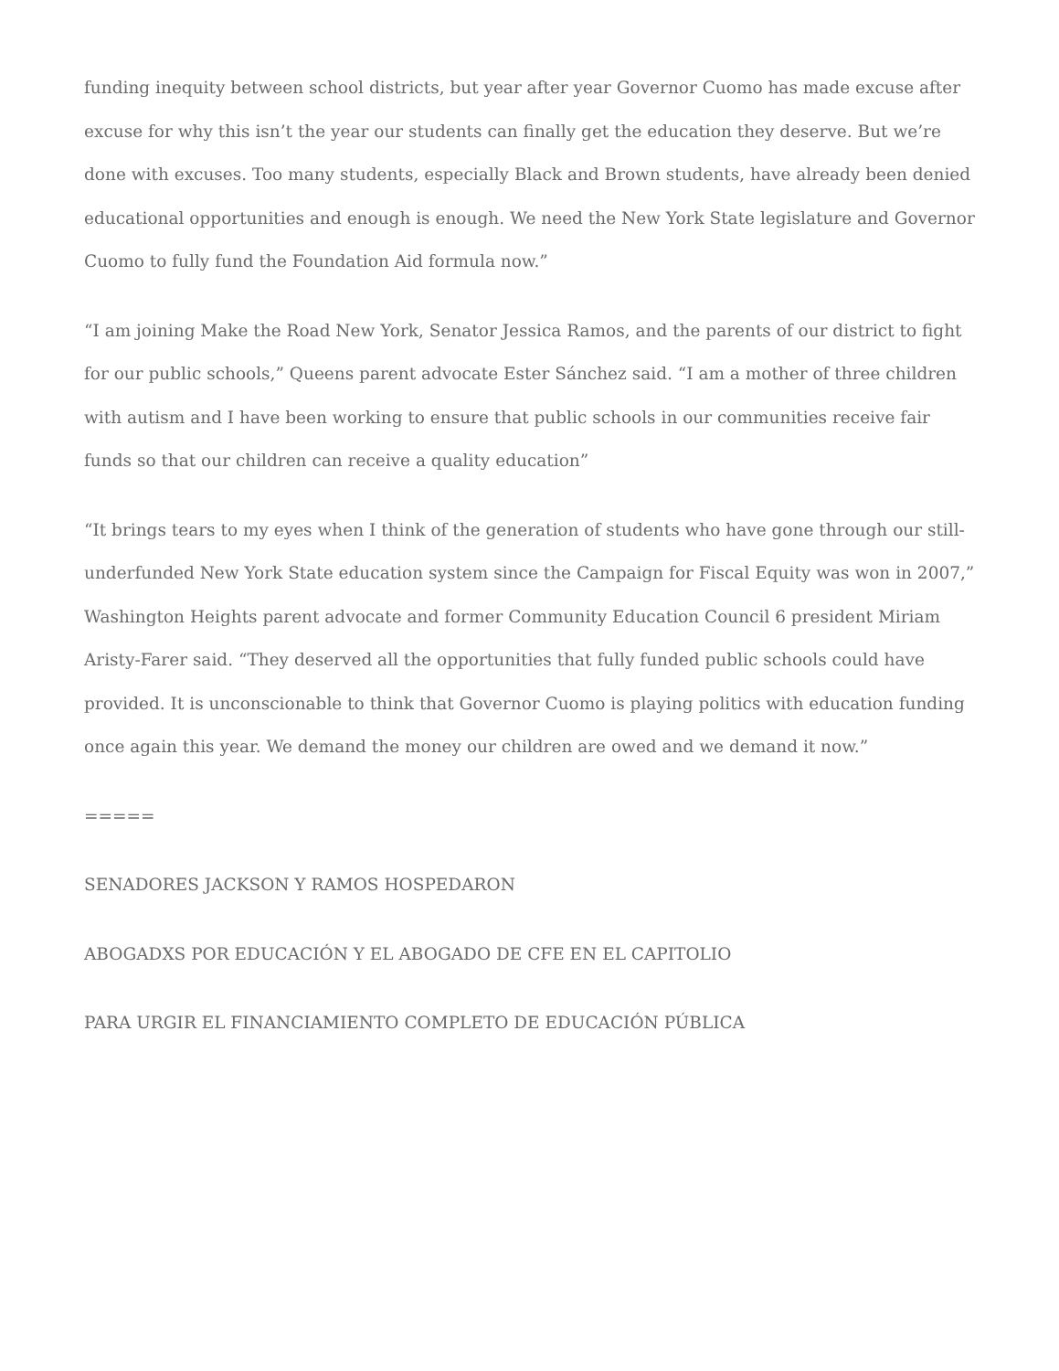funding inequity between school districts, but year after year Governor Cuomo has made excuse after excuse for why this isn’t the year our students can finally get the education they deserve. But we’re done with excuses. Too many students, especially Black and Brown students, have already been denied educational opportunities and enough is enough. We need the New York State legislature and Governor Cuomo to fully fund the Foundation Aid formula now.”
“I am joining Make the Road New York, Senator Jessica Ramos, and the parents of our district to fight for our public schools,” Queens parent advocate Ester Sánchez said. “I am a mother of three children with autism and I have been working to ensure that public schools in our communities receive fair funds so that our children can receive a quality education”
“It brings tears to my eyes when I think of the generation of students who have gone through our still-underfunded New York State education system since the Campaign for Fiscal Equity was won in 2007,” Washington Heights parent advocate and former Community Education Council 6 president Miriam Aristy-Farer said. “They deserved all the opportunities that fully funded public schools could have provided. It is unconscionable to think that Governor Cuomo is playing politics with education funding once again this year. We demand the money our children are owed and we demand it now.”
=====
SENADORES JACKSON Y RAMOS HOSPEDARON
ABOGADXS POR EDUCACIÓN Y EL ABOGADO DE CFE EN EL CAPITOLIO
PARA URGIR EL FINANCIAMIENTO COMPLETO DE EDUCACIÓN PÚBLICA